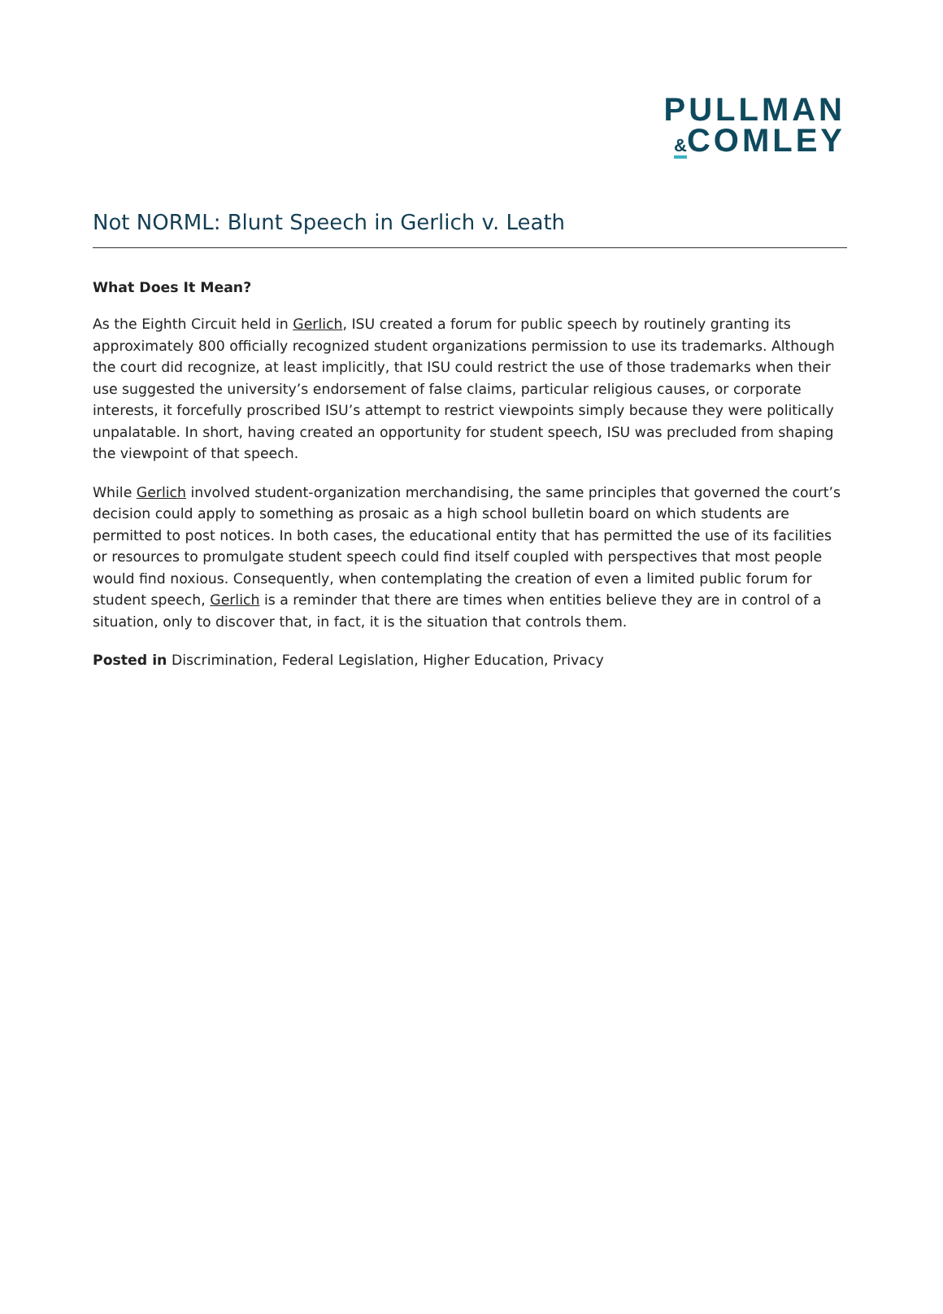PULLMAN
&COMLEY
Not NORML: Blunt Speech in Gerlich v. Leath
What Does It Mean?
As the Eighth Circuit held in Gerlich, ISU created a forum for public speech by routinely granting its approximately 800 officially recognized student organizations permission to use its trademarks. Although the court did recognize, at least implicitly, that ISU could restrict the use of those trademarks when their use suggested the university’s endorsement of false claims, particular religious causes, or corporate interests, it forcefully proscribed ISU’s attempt to restrict viewpoints simply because they were politically unpalatable. In short, having created an opportunity for student speech, ISU was precluded from shaping the viewpoint of that speech.
While Gerlich involved student-organization merchandising, the same principles that governed the court’s decision could apply to something as prosaic as a high school bulletin board on which students are permitted to post notices. In both cases, the educational entity that has permitted the use of its facilities or resources to promulgate student speech could find itself coupled with perspectives that most people would find noxious. Consequently, when contemplating the creation of even a limited public forum for student speech, Gerlich is a reminder that there are times when entities believe they are in control of a situation, only to discover that, in fact, it is the situation that controls them.
Posted in Discrimination, Federal Legislation, Higher Education, Privacy